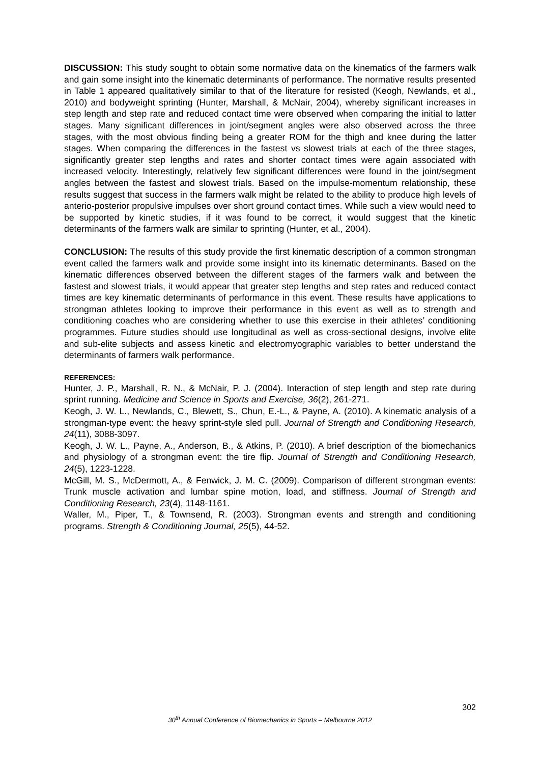DISCUSSION: This study sought to obtain some normative data on the kinematics of the farmers walk and gain some insight into the kinematic determinants of performance. The normative results presented in Table 1 appeared qualitatively similar to that of the literature for resisted (Keogh, Newlands, et al., 2010) and bodyweight sprinting (Hunter, Marshall, & McNair, 2004), whereby significant increases in step length and step rate and reduced contact time were observed when comparing the initial to latter stages. Many significant differences in joint/segment angles were also observed across the three stages, with the most obvious finding being a greater ROM for the thigh and knee during the latter stages. When comparing the differences in the fastest vs slowest trials at each of the three stages, significantly greater step lengths and rates and shorter contact times were again associated with increased velocity. Interestingly, relatively few significant differences were found in the joint/segment angles between the fastest and slowest trials. Based on the impulse-momentum relationship, these results suggest that success in the farmers walk might be related to the ability to produce high levels of anterio-posterior propulsive impulses over short ground contact times. While such a view would need to be supported by kinetic studies, if it was found to be correct, it would suggest that the kinetic determinants of the farmers walk are similar to sprinting (Hunter, et al., 2004).
CONCLUSION: The results of this study provide the first kinematic description of a common strongman event called the farmers walk and provide some insight into its kinematic determinants. Based on the kinematic differences observed between the different stages of the farmers walk and between the fastest and slowest trials, it would appear that greater step lengths and step rates and reduced contact times are key kinematic determinants of performance in this event. These results have applications to strongman athletes looking to improve their performance in this event as well as to strength and conditioning coaches who are considering whether to use this exercise in their athletes’ conditioning programmes. Future studies should use longitudinal as well as cross-sectional designs, involve elite and sub-elite subjects and assess kinetic and electromyographic variables to better understand the determinants of farmers walk performance.
REFERENCES:
Hunter, J. P., Marshall, R. N., & McNair, P. J. (2004). Interaction of step length and step rate during sprint running. Medicine and Science in Sports and Exercise, 36(2), 261-271.
Keogh, J. W. L., Newlands, C., Blewett, S., Chun, E.-L., & Payne, A. (2010). A kinematic analysis of a strongman-type event: the heavy sprint-style sled pull. Journal of Strength and Conditioning Research, 24(11), 3088-3097.
Keogh, J. W. L., Payne, A., Anderson, B., & Atkins, P. (2010). A brief description of the biomechanics and physiology of a strongman event: the tire flip. Journal of Strength and Conditioning Research, 24(5), 1223-1228.
McGill, M. S., McDermott, A., & Fenwick, J. M. C. (2009). Comparison of different strongman events: Trunk muscle activation and lumbar spine motion, load, and stiffness. Journal of Strength and Conditioning Research, 23(4), 1148-1161.
Waller, M., Piper, T., & Townsend, R. (2003). Strongman events and strength and conditioning programs. Strength & Conditioning Journal, 25(5), 44-52.
302
30<sup>th</sup> Annual Conference of Biomechanics in Sports – Melbourne 2012